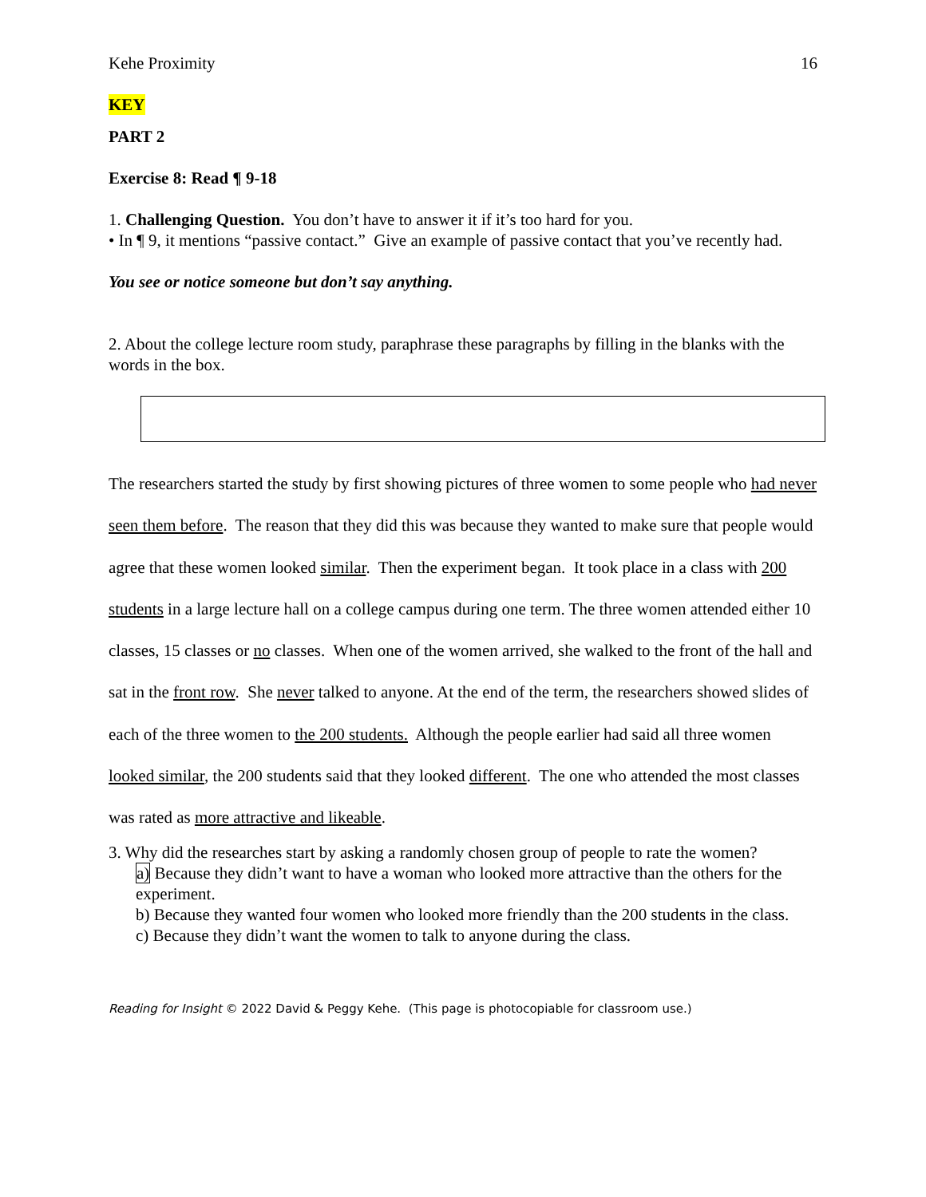Kehe Proximity 16
KEY
PART 2
Exercise 8: Read ¶ 9-18
1. Challenging Question. You don’t have to answer it if it’s too hard for you.
• In ¶ 9, it mentions “passive contact.” Give an example of passive contact that you’ve recently had.
You see or notice someone but don’t say anything.
2. About the college lecture room study, paraphrase these paragraphs by filling in the blanks with the words in the box.
The researchers started the study by first showing pictures of three women to some people who had never seen them before. The reason that they did this was because they wanted to make sure that people would agree that these women looked similar. Then the experiment began. It took place in a class with 200 students in a large lecture hall on a college campus during one term. The three women attended either 10 classes, 15 classes or no classes. When one of the women arrived, she walked to the front of the hall and sat in the front row. She never talked to anyone. At the end of the term, the researchers showed slides of each of the three women to the 200 students. Although the people earlier had said all three women looked similar, the 200 students said that they looked different. The one who attended the most classes was rated as more attractive and likeable.
3. Why did the researches start by asking a randomly chosen group of people to rate the women?
a) Because they didn’t want to have a woman who looked more attractive than the others for the experiment.
b) Because they wanted four women who looked more friendly than the 200 students in the class.
c) Because they didn’t want the women to talk to anyone during the class.
Reading for Insight © 2022 David & Peggy Kehe. (This page is photocopiable for classroom use.)